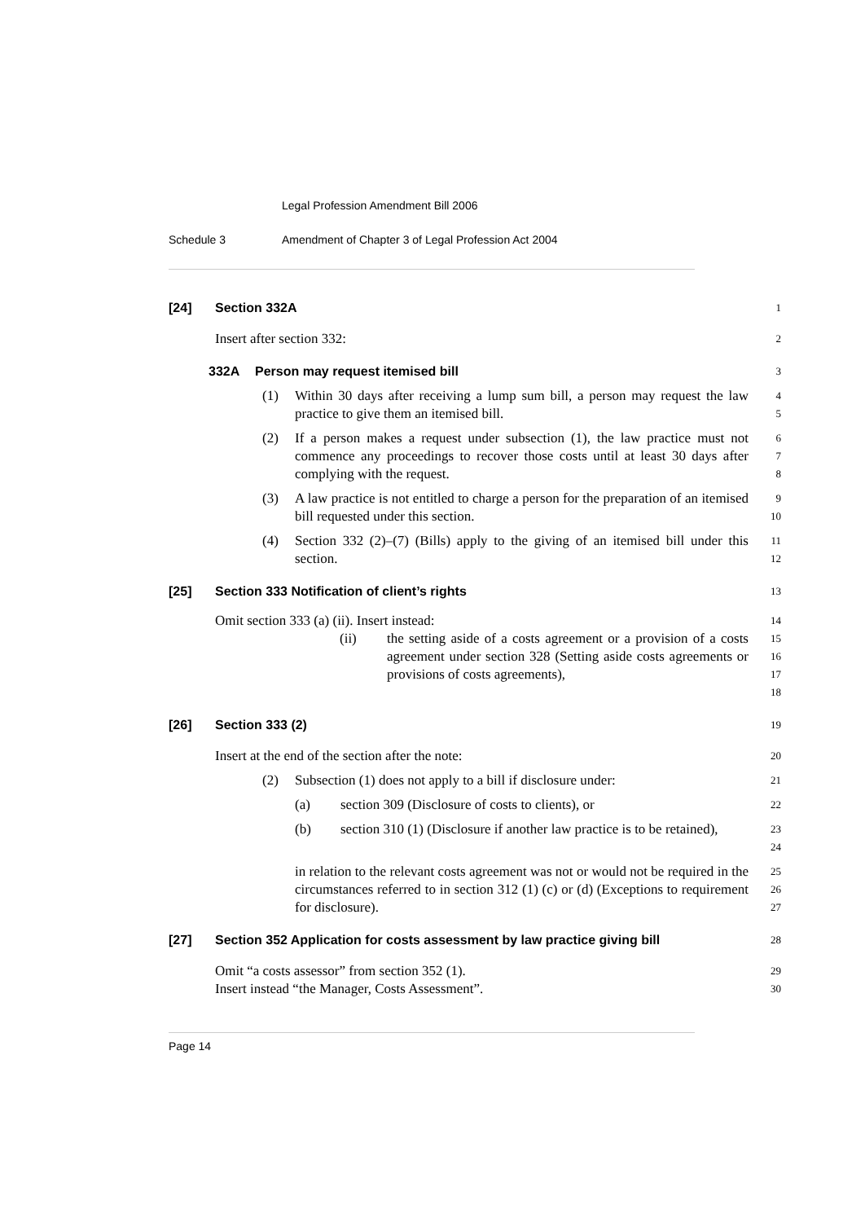Legal Profession Amendment Bill 2006
Schedule 3 Amendment of Chapter 3 of Legal Profession Act 2004
[24] Section 332A
1
Insert after section 332:
2
332A Person may request itemised bill
3
(1) Within 30 days after receiving a lump sum bill, a person may request the law practice to give them an itemised bill.
4
5
(2) If a person makes a request under subsection (1), the law practice must not commence any proceedings to recover those costs until at least 30 days after complying with the request.
6
7
8
(3) A law practice is not entitled to charge a person for the preparation of an itemised bill requested under this section.
9
10
(4) Section 332 (2)–(7) (Bills) apply to the giving of an itemised bill under this section.
11
12
[25] Section 333 Notification of client’s rights
13
Omit section 333 (a) (ii). Insert instead:
14
(ii) the setting aside of a costs agreement or a provision of a costs agreement under section 328 (Setting aside costs agreements or provisions of costs agreements),
15
16
17
18
[26] Section 333 (2)
19
Insert at the end of the section after the note:
20
(2) Subsection (1) does not apply to a bill if disclosure under:
21
(a) section 309 (Disclosure of costs to clients), or
22
(b) section 310 (1) (Disclosure if another law practice is to be retained),
23
24
in relation to the relevant costs agreement was not or would not be required in the circumstances referred to in section 312 (1) (c) or (d) (Exceptions to requirement for disclosure).
25
26
27
[27] Section 352 Application for costs assessment by law practice giving bill
28
Omit “a costs assessor” from section 352 (1).
Insert instead “the Manager, Costs Assessment”.
29
30
Page 14